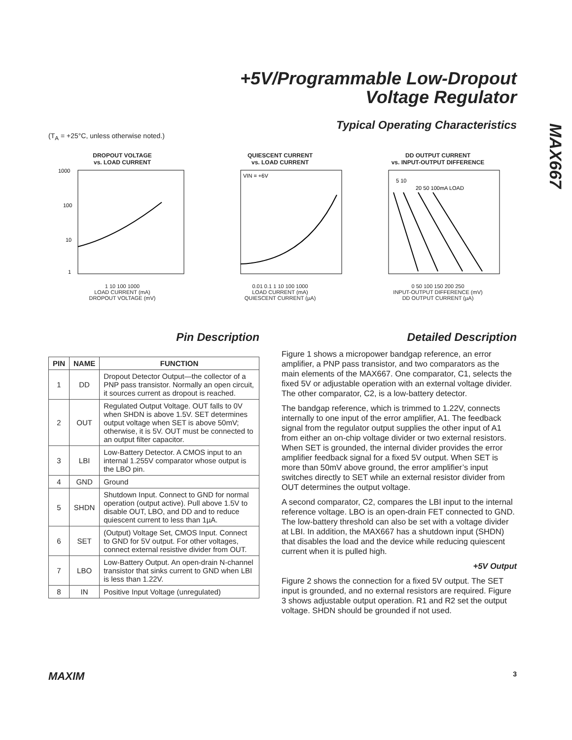+5V/Programmable Low-Dropout
Voltage Regulator
MAX667
Typical Operating Characteristics
(T<sub>A</sub> = +25°C, unless otherwise noted.)
DROPOUT VOLTAGE
vs. LOAD CURRENT
1000
100
10
1
1 10 100 1000
LOAD CURRENT (mA)
DROPOUT VOLTAGE (mV)
QUIESCENT CURRENT
vs. LOAD CURRENT
VIN = +6V
0.01 0.1 1 10 100 1000
LOAD CURRENT (mA)
QUIESCENT CURRENT (µA)
DD OUTPUT CURRENT
vs. INPUT-OUTPUT DIFFERENCE
5 10
20 50 100mA LOAD
0 50 100 150 200 250
INPUT-OUTPUT DIFFERENCE (mV)
DD OUTPUT CURRENT (µA)
Pin Description
| PIN | NAME | FUNCTION |
| --- | --- | --- |
| 1 | DD | Dropout Detector Output—the collector of a PNP pass transistor. Normally an open circuit, it sources current as dropout is reached. |
| 2 | OUT | Regulated Output Voltage. OUT falls to 0V when SHDN is above 1.5V. SET determines output voltage when SET is above 50mV; otherwise, it is 5V. OUT must be connected to an output filter capacitor. |
| 3 | LBI | Low-Battery Detector. A CMOS input to an internal 1.255V comparator whose output is the LBO pin. |
| 4 | GND | Ground |
| 5 | SHDN | Shutdown Input. Connect to GND for normal operation (output active). Pull above 1.5V to disable OUT, LBO, and DD and to reduce quiescent current to less than 1µA. |
| 6 | SET | (Output) Voltage Set, CMOS Input. Connect to GND for 5V output. For other voltages, connect external resistive divider from OUT. |
| 7 | LBO | Low-Battery Output. An open-drain N-channel transistor that sinks current to GND when LBI is less than 1.22V. |
| 8 | IN | Positive Input Voltage (unregulated) |
Detailed Description
Figure 1 shows a micropower bandgap reference, an error amplifier, a PNP pass transistor, and two comparators as the main elements of the MAX667. One comparator, C1, selects the fixed 5V or adjustable operation with an external voltage divider. The other comparator, C2, is a low-battery detector.
The bandgap reference, which is trimmed to 1.22V, connects internally to one input of the error amplifier, A1. The feedback signal from the regulator output supplies the other input of A1 from either an on-chip voltage divider or two external resistors. When SET is grounded, the internal divider provides the error amplifier feedback signal for a fixed 5V output. When SET is more than 50mV above ground, the error amplifier’s input switches directly to SET while an external resistor divider from OUT determines the output voltage.
A second comparator, C2, compares the LBI input to the internal reference voltage. LBO is an open-drain FET connected to GND. The low-battery threshold can also be set with a voltage divider at LBI. In addition, the MAX667 has a shutdown input (SHDN) that disables the load and the device while reducing quiescent current when it is pulled high.
+5V Output
Figure 2 shows the connection for a fixed 5V output. The SET input is grounded, and no external resistors are required. Figure 3 shows adjustable output operation. R1 and R2 set the output voltage. SHDN should be grounded if not used.
MAXIM 3